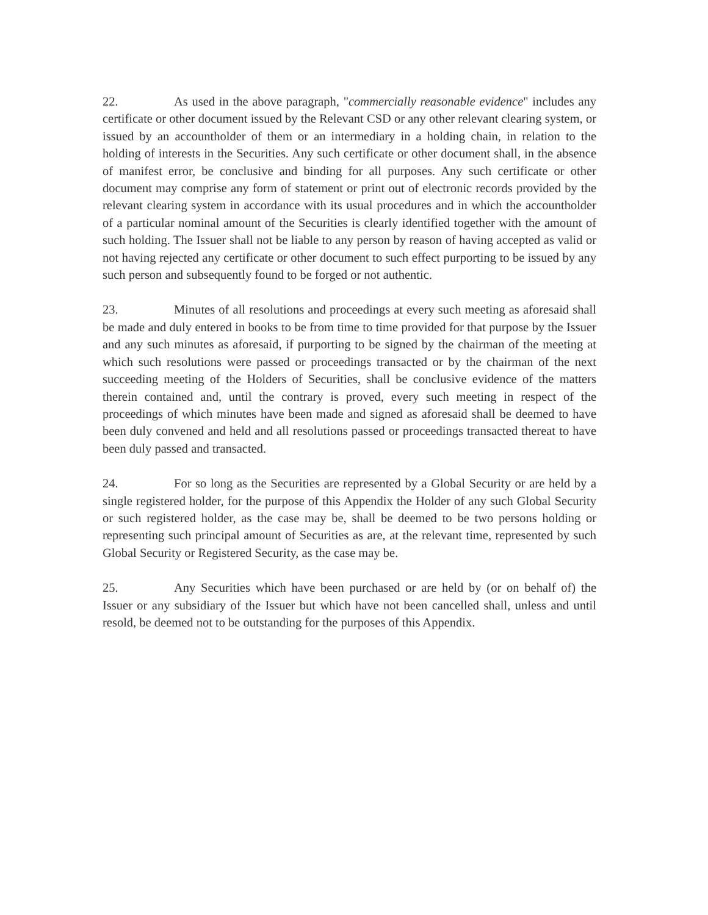22. As used in the above paragraph, "commercially reasonable evidence" includes any certificate or other document issued by the Relevant CSD or any other relevant clearing system, or issued by an accountholder of them or an intermediary in a holding chain, in relation to the holding of interests in the Securities. Any such certificate or other document shall, in the absence of manifest error, be conclusive and binding for all purposes. Any such certificate or other document may comprise any form of statement or print out of electronic records provided by the relevant clearing system in accordance with its usual procedures and in which the accountholder of a particular nominal amount of the Securities is clearly identified together with the amount of such holding. The Issuer shall not be liable to any person by reason of having accepted as valid or not having rejected any certificate or other document to such effect purporting to be issued by any such person and subsequently found to be forged or not authentic.
23. Minutes of all resolutions and proceedings at every such meeting as aforesaid shall be made and duly entered in books to be from time to time provided for that purpose by the Issuer and any such minutes as aforesaid, if purporting to be signed by the chairman of the meeting at which such resolutions were passed or proceedings transacted or by the chairman of the next succeeding meeting of the Holders of Securities, shall be conclusive evidence of the matters therein contained and, until the contrary is proved, every such meeting in respect of the proceedings of which minutes have been made and signed as aforesaid shall be deemed to have been duly convened and held and all resolutions passed or proceedings transacted thereat to have been duly passed and transacted.
24. For so long as the Securities are represented by a Global Security or are held by a single registered holder, for the purpose of this Appendix the Holder of any such Global Security or such registered holder, as the case may be, shall be deemed to be two persons holding or representing such principal amount of Securities as are, at the relevant time, represented by such Global Security or Registered Security, as the case may be.
25. Any Securities which have been purchased or are held by (or on behalf of) the Issuer or any subsidiary of the Issuer but which have not been cancelled shall, unless and until resold, be deemed not to be outstanding for the purposes of this Appendix.